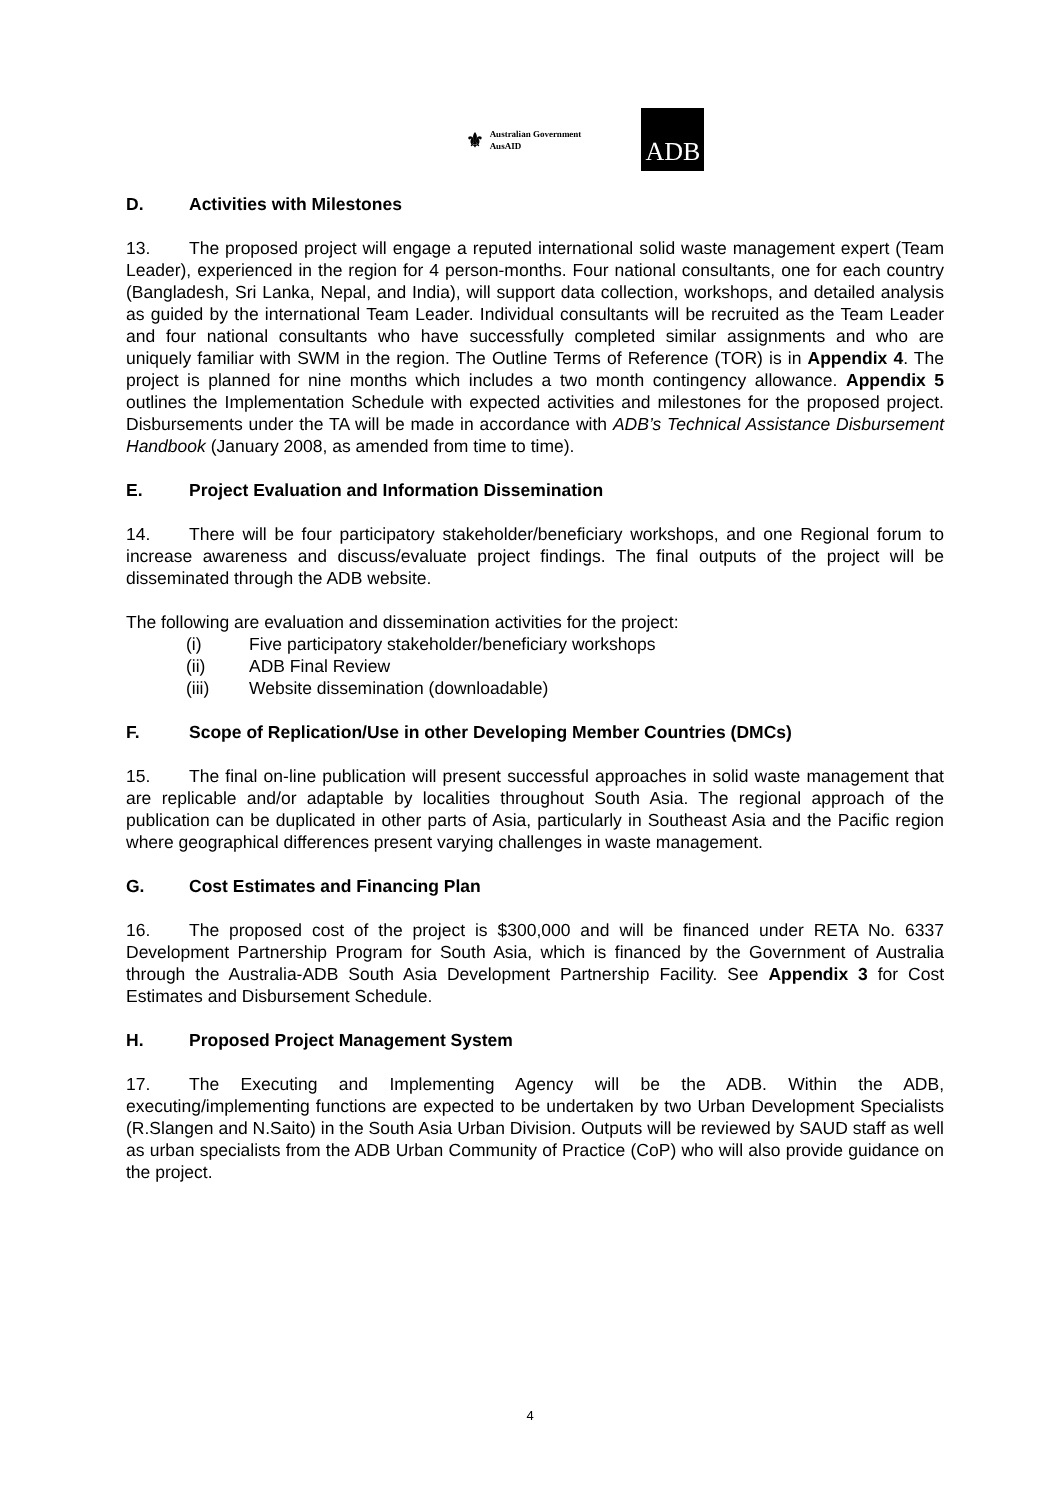⚜
Australian Government
AusAID
ADB
D. Activities with Milestones
13. The proposed project will engage a reputed international solid waste management expert (Team Leader), experienced in the region for 4 person-months. Four national consultants, one for each country (Bangladesh, Sri Lanka, Nepal, and India), will support data collection, workshops, and detailed analysis as guided by the international Team Leader. Individual consultants will be recruited as the Team Leader and four national consultants who have successfully completed similar assignments and who are uniquely familiar with SWM in the region. The Outline Terms of Reference (TOR) is in Appendix 4. The project is planned for nine months which includes a two month contingency allowance. Appendix 5 outlines the Implementation Schedule with expected activities and milestones for the proposed project. Disbursements under the TA will be made in accordance with ADB’s Technical Assistance Disbursement Handbook (January 2008, as amended from time to time).
E. Project Evaluation and Information Dissemination
14. There will be four participatory stakeholder/beneficiary workshops, and one Regional forum to increase awareness and discuss/evaluate project findings. The final outputs of the project will be disseminated through the ADB website.
The following are evaluation and dissemination activities for the project:
(i) Five participatory stakeholder/beneficiary workshops
(ii) ADB Final Review
(iii) Website dissemination (downloadable)
F. Scope of Replication/Use in other Developing Member Countries (DMCs)
15. The final on-line publication will present successful approaches in solid waste management that are replicable and/or adaptable by localities throughout South Asia. The regional approach of the publication can be duplicated in other parts of Asia, particularly in Southeast Asia and the Pacific region where geographical differences present varying challenges in waste management.
G. Cost Estimates and Financing Plan
16. The proposed cost of the project is $300,000 and will be financed under RETA No. 6337 Development Partnership Program for South Asia, which is financed by the Government of Australia through the Australia-ADB South Asia Development Partnership Facility. See Appendix 3 for Cost Estimates and Disbursement Schedule.
H. Proposed Project Management System
17. The Executing and Implementing Agency will be the ADB. Within the ADB, executing/implementing functions are expected to be undertaken by two Urban Development Specialists (R.Slangen and N.Saito) in the South Asia Urban Division. Outputs will be reviewed by SAUD staff as well as urban specialists from the ADB Urban Community of Practice (CoP) who will also provide guidance on the project.
4